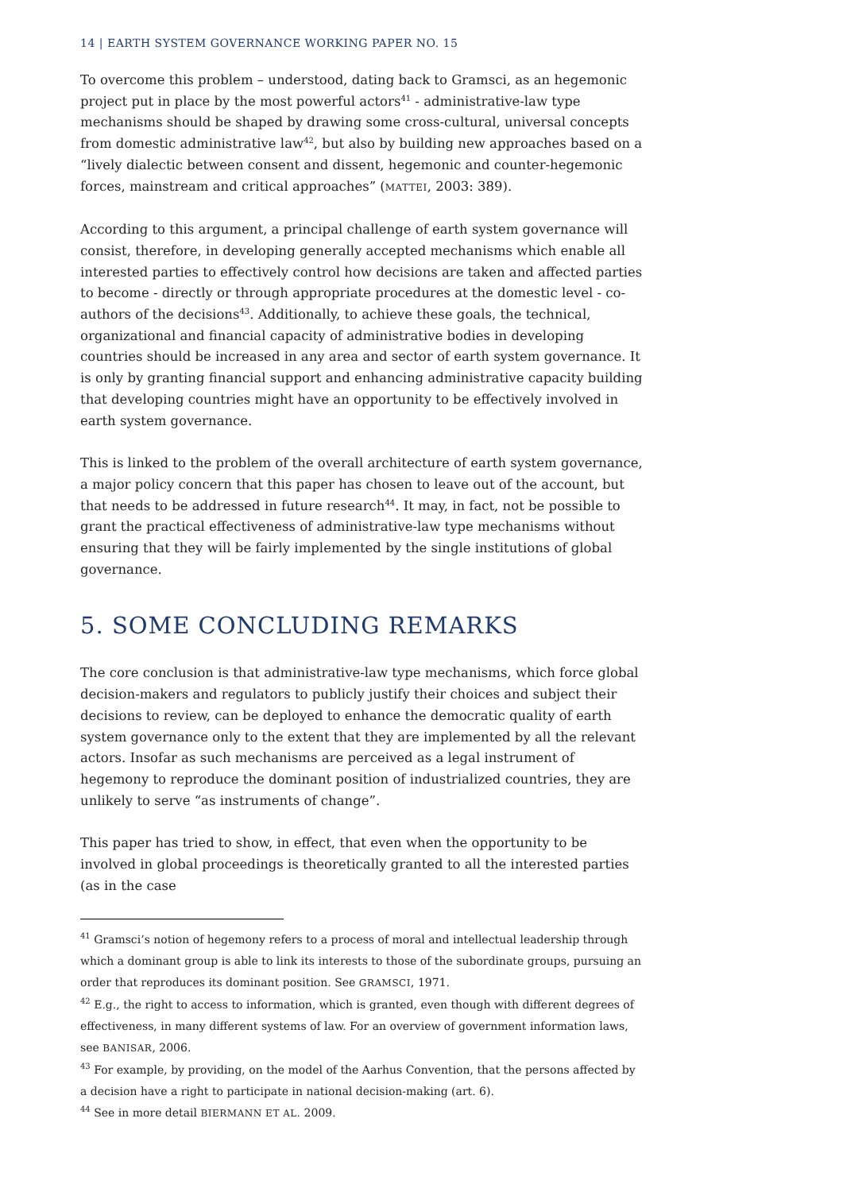14 | EARTH SYSTEM GOVERNANCE WORKING PAPER NO. 15
To overcome this problem – understood, dating back to Gramsci, as an hegemonic project put in place by the most powerful actors<sup>41</sup> - administrative-law type mechanisms should be shaped by drawing some cross-cultural, universal concepts from domestic administrative law<sup>42</sup>, but also by building new approaches based on a “lively dialectic between consent and dissent, hegemonic and counter-hegemonic forces, mainstream and critical approaches” (MATTEI, 2003: 389).
According to this argument, a principal challenge of earth system governance will consist, therefore, in developing generally accepted mechanisms which enable all interested parties to effectively control how decisions are taken and affected parties to become - directly or through appropriate procedures at the domestic level - co-authors of the decisions<sup>43</sup>. Additionally, to achieve these goals, the technical, organizational and financial capacity of administrative bodies in developing countries should be increased in any area and sector of earth system governance. It is only by granting financial support and enhancing administrative capacity building that developing countries might have an opportunity to be effectively involved in earth system governance.
This is linked to the problem of the overall architecture of earth system governance, a major policy concern that this paper has chosen to leave out of the account, but that needs to be addressed in future research<sup>44</sup>. It may, in fact, not be possible to grant the practical effectiveness of administrative-law type mechanisms without ensuring that they will be fairly implemented by the single institutions of global governance.
5. SOME CONCLUDING REMARKS
The core conclusion is that administrative-law type mechanisms, which force global decision-makers and regulators to publicly justify their choices and subject their decisions to review, can be deployed to enhance the democratic quality of earth system governance only to the extent that they are implemented by all the relevant actors. Insofar as such mechanisms are perceived as a legal instrument of hegemony to reproduce the dominant position of industrialized countries, they are unlikely to serve “as instruments of change”.
This paper has tried to show, in effect, that even when the opportunity to be involved in global proceedings is theoretically granted to all the interested parties (as in the case
<sup>41</sup> Gramsci’s notion of hegemony refers to a process of moral and intellectual leadership through which a dominant group is able to link its interests to those of the subordinate groups, pursuing an order that reproduces its dominant position. See GRAMSCI, 1971.
<sup>42</sup> E.g., the right to access to information, which is granted, even though with different degrees of effectiveness, in many different systems of law. For an overview of government information laws, see BANISAR, 2006.
<sup>43</sup> For example, by providing, on the model of the Aarhus Convention, that the persons affected by a decision have a right to participate in national decision-making (art. 6).
<sup>44</sup> See in more detail BIERMANN ET AL. 2009.